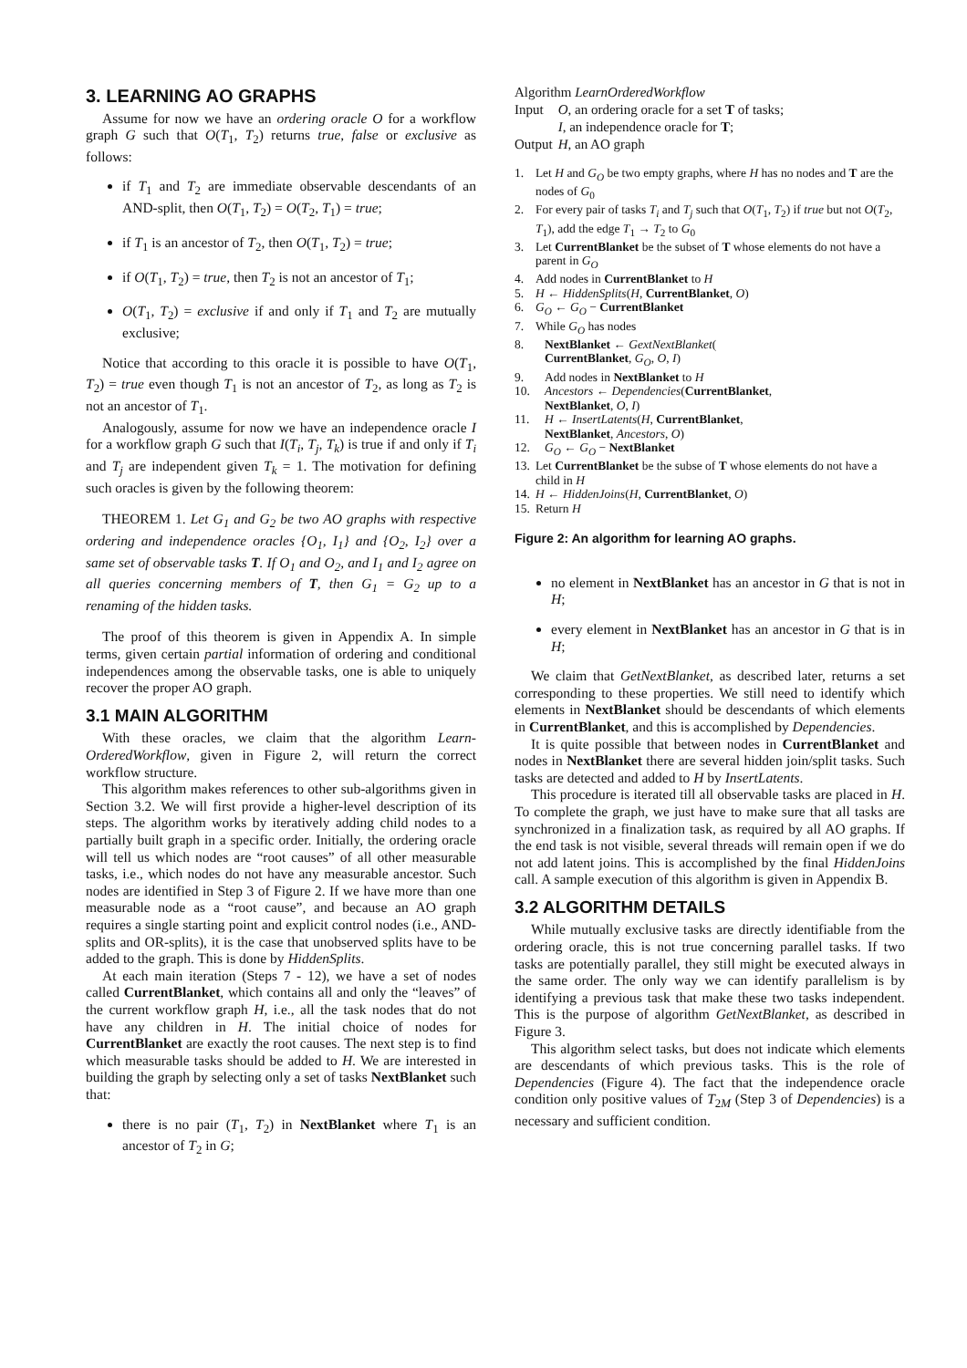3. LEARNING AO GRAPHS
Assume for now we have an ordering oracle O for a workflow graph G such that O(T<sub>1</sub>, T<sub>2</sub>) returns true, false or exclusive as follows:
if T<sub>1</sub> and T<sub>2</sub> are immediate observable descendants of an AND-split, then O(T<sub>1</sub>, T<sub>2</sub>) = O(T<sub>2</sub>, T<sub>1</sub>) = true;
if T<sub>1</sub> is an ancestor of T<sub>2</sub>, then O(T<sub>1</sub>, T<sub>2</sub>) = true;
if O(T<sub>1</sub>, T<sub>2</sub>) = true, then T<sub>2</sub> is not an ancestor of T<sub>1</sub>;
O(T<sub>1</sub>, T<sub>2</sub>) = exclusive if and only if T<sub>1</sub> and T<sub>2</sub> are mutually exclusive;
Notice that according to this oracle it is possible to have O(T<sub>1</sub>, T<sub>2</sub>) = true even though T<sub>1</sub> is not an ancestor of T<sub>2</sub>, as long as T<sub>2</sub> is not an ancestor of T<sub>1</sub>.
Analogously, assume for now we have an independence oracle I for a workflow graph G such that I(T<sub>i</sub>, T<sub>j</sub>, T<sub>k</sub>) is true if and only if T<sub>i</sub> and T<sub>j</sub> are independent given T<sub>k</sub> = 1. The motivation for defining such oracles is given by the following theorem:
THEOREM 1. Let G<sub>1</sub> and G<sub>2</sub> be two AO graphs with respective ordering and independence oracles {O<sub>1</sub>, I<sub>1</sub>} and {O<sub>2</sub>, I<sub>2</sub>} over a same set of observable tasks T. If O<sub>1</sub> and O<sub>2</sub>, and I<sub>1</sub> and I<sub>2</sub> agree on all queries concerning members of T, then G<sub>1</sub> = G<sub>2</sub> up to a renaming of the hidden tasks.
The proof of this theorem is given in Appendix A. In simple terms, given certain partial information of ordering and conditional independences among the observable tasks, one is able to uniquely recover the proper AO graph.
3.1 MAIN ALGORITHM
With these oracles, we claim that the algorithm Learn-OrderedWorkflow, given in Figure 2, will return the correct workflow structure.
This algorithm makes references to other sub-algorithms given in Section 3.2. We will first provide a higher-level description of its steps. The algorithm works by iteratively adding child nodes to a partially built graph in a specific order. Initially, the ordering oracle will tell us which nodes are “root causes” of all other measurable tasks, i.e., which nodes do not have any measurable ancestor. Such nodes are identified in Step 3 of Figure 2. If we have more than one measurable node as a “root cause”, and because an AO graph requires a single starting point and explicit control nodes (i.e., AND-splits and OR-splits), it is the case that unobserved splits have to be added to the graph. This is done by HiddenSplits.
At each main iteration (Steps 7 - 12), we have a set of nodes called CurrentBlanket, which contains all and only the “leaves” of the current workflow graph H, i.e., all the task nodes that do not have any children in H. The initial choice of nodes for CurrentBlanket are exactly the root causes. The next step is to find which measurable tasks should be added to H. We are interested in building the graph by selecting only a set of tasks NextBlanket such that:
there is no pair (T<sub>1</sub>, T<sub>2</sub>) in NextBlanket where T<sub>1</sub> is an ancestor of T<sub>2</sub> in G;
Algorithm LearnOrderedWorkflow
| Input | O , an ordering oracle for a set T of tasks; I , an independence oracle for T ; |
| Output | H , an AO graph |
| 1. | Let H and G<sub>O</sub> be two empty graphs, where H has no nodes and T are the nodes of G<sub>0</sub> |
| 2. | For every pair of tasks T<sub>i</sub> and T<sub>j</sub> such that O ( T<sub>1</sub>, T<sub>2</sub>) if true but not O ( T<sub>2</sub>, T<sub>1</sub>), add the edge T<sub>1</sub> → T<sub>2</sub> to G<sub>0</sub> |
| 3. | Let CurrentBlanket be the subset of T whose elements do not have a parent in G<sub>O</sub> |
| 4. | Add nodes in CurrentBlanket to H |
| 5. | H ← HiddenSplits ( H , CurrentBlanket , O ) |
| 6. | G<sub>O</sub> ← G<sub>O</sub> − CurrentBlanket |
| 7. | While G<sub>O</sub> has nodes |
| 8. | NextBlanket ← GextNextBlanket ( CurrentBlanket , G<sub>O</sub> , O , I ) |
| 9. | Add nodes in NextBlanket to H |
| 10. | Ancestors ← Dependencies ( CurrentBlanket , NextBlanket , O , I ) |
| 11. | H ← InsertLatents ( H , CurrentBlanket , NextBlanket , Ancestors , O ) |
| 12. | G<sub>O</sub> ← G<sub>O</sub> − NextBlanket |
| 13. | Let CurrentBlanket be the subse of T whose elements do not have a child in H |
| 14. | H ← HiddenJoins ( H , CurrentBlanket , O ) |
| 15. | Return H |
Figure 2: An algorithm for learning AO graphs.
no element in NextBlanket has an ancestor in G that is not in H;
every element in NextBlanket has an ancestor in G that is in H;
We claim that GetNextBlanket, as described later, returns a set corresponding to these properties. We still need to identify which elements in NextBlanket should be descendants of which elements in CurrentBlanket, and this is accomplished by Dependencies.
It is quite possible that between nodes in CurrentBlanket and nodes in NextBlanket there are several hidden join/split tasks. Such tasks are detected and added to H by InsertLatents.
This procedure is iterated till all observable tasks are placed in H. To complete the graph, we just have to make sure that all tasks are synchronized in a finalization task, as required by all AO graphs. If the end task is not visible, several threads will remain open if we do not add latent joins. This is accomplished by the final HiddenJoins call. A sample execution of this algorithm is given in Appendix B.
3.2 ALGORITHM DETAILS
While mutually exclusive tasks are directly identifiable from the ordering oracle, this is not true concerning parallel tasks. If two tasks are potentially parallel, they still might be executed always in the same order. The only way we can identify parallelism is by identifying a previous task that make these two tasks independent. This is the purpose of algorithm GetNextBlanket, as described in Figure 3.
This algorithm select tasks, but does not indicate which elements are descendants of which previous tasks. This is the role of Dependencies (Figure 4). The fact that the independence oracle condition only positive values of T<sub>2M</sub> (Step 3 of Dependencies) is a necessary and sufficient condition.